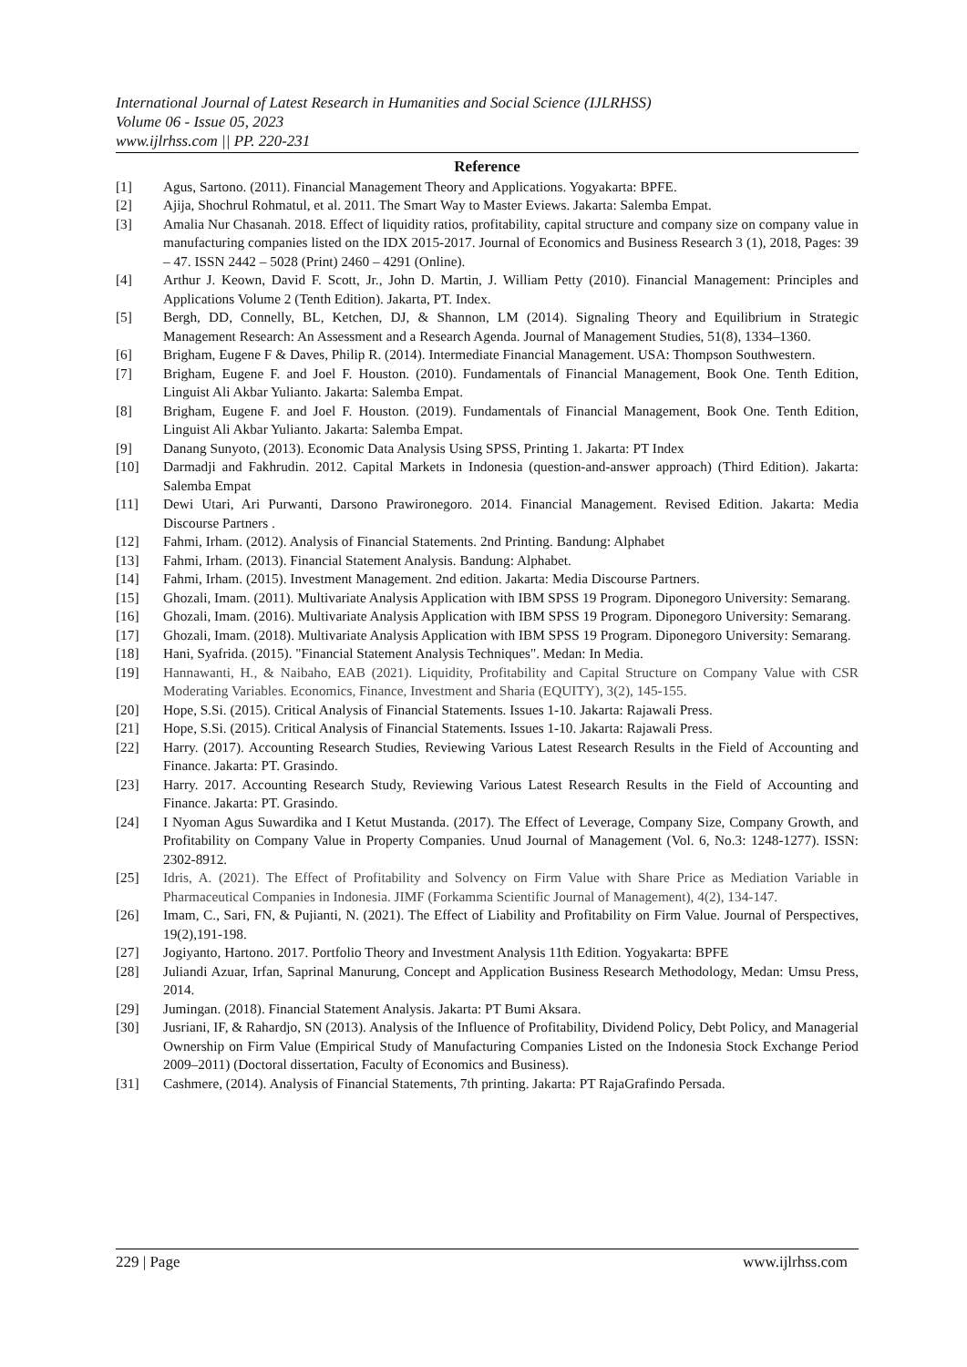International Journal of Latest Research in Humanities and Social Science (IJLRHSS)
Volume 06 - Issue 05, 2023
www.ijlrhss.com || PP. 220-231
Reference
[1] Agus, Sartono. (2011). Financial Management Theory and Applications. Yogyakarta: BPFE.
[2] Ajija, Shochrul Rohmatul, et al. 2011. The Smart Way to Master Eviews. Jakarta: Salemba Empat.
[3] Amalia Nur Chasanah. 2018. Effect of liquidity ratios, profitability, capital structure and company size on company value in manufacturing companies listed on the IDX 2015-2017. Journal of Economics and Business Research 3 (1), 2018, Pages: 39 – 47. ISSN 2442 – 5028 (Print) 2460 – 4291 (Online).
[4] Arthur J. Keown, David F. Scott, Jr., John D. Martin, J. William Petty (2010). Financial Management: Principles and Applications Volume 2 (Tenth Edition). Jakarta, PT. Index.
[5] Bergh, DD, Connelly, BL, Ketchen, DJ, & Shannon, LM (2014). Signaling Theory and Equilibrium in Strategic Management Research: An Assessment and a Research Agenda. Journal of Management Studies, 51(8), 1334–1360.
[6] Brigham, Eugene F & Daves, Philip R. (2014). Intermediate Financial Management. USA: Thompson Southwestern.
[7] Brigham, Eugene F. and Joel F. Houston. (2010). Fundamentals of Financial Management, Book One. Tenth Edition, Linguist Ali Akbar Yulianto. Jakarta: Salemba Empat.
[8] Brigham, Eugene F. and Joel F. Houston. (2019). Fundamentals of Financial Management, Book One. Tenth Edition, Linguist Ali Akbar Yulianto. Jakarta: Salemba Empat.
[9] Danang Sunyoto, (2013). Economic Data Analysis Using SPSS, Printing 1. Jakarta: PT Index
[10] Darmadji and Fakhrudin. 2012. Capital Markets in Indonesia (question-and-answer approach) (Third Edition). Jakarta: Salemba Empat
[11] Dewi Utari, Ari Purwanti, Darsono Prawironegoro. 2014. Financial Management. Revised Edition. Jakarta: Media Discourse Partners .
[12] Fahmi, Irham. (2012). Analysis of Financial Statements. 2nd Printing. Bandung: Alphabet
[13] Fahmi, Irham. (2013). Financial Statement Analysis. Bandung: Alphabet.
[14] Fahmi, Irham. (2015). Investment Management. 2nd edition. Jakarta: Media Discourse Partners.
[15] Ghozali, Imam. (2011). Multivariate Analysis Application with IBM SPSS 19 Program. Diponegoro University: Semarang.
[16] Ghozali, Imam. (2016). Multivariate Analysis Application with IBM SPSS 19 Program. Diponegoro University: Semarang.
[17] Ghozali, Imam. (2018). Multivariate Analysis Application with IBM SPSS 19 Program. Diponegoro University: Semarang.
[18] Hani, Syafrida. (2015). "Financial Statement Analysis Techniques". Medan: In Media.
[19] Hannawanti, H., & Naibaho, EAB (2021). Liquidity, Profitability and Capital Structure on Company Value with CSR Moderating Variables. Economics, Finance, Investment and Sharia (EQUITY), 3(2), 145-155.
[20] Hope, S.Si. (2015). Critical Analysis of Financial Statements. Issues 1-10. Jakarta: Rajawali Press.
[21] Hope, S.Si. (2015). Critical Analysis of Financial Statements. Issues 1-10. Jakarta: Rajawali Press.
[22] Harry. (2017). Accounting Research Studies, Reviewing Various Latest Research Results in the Field of Accounting and Finance. Jakarta: PT. Grasindo.
[23] Harry. 2017. Accounting Research Study, Reviewing Various Latest Research Results in the Field of Accounting and Finance. Jakarta: PT. Grasindo.
[24] I Nyoman Agus Suwardika and I Ketut Mustanda. (2017). The Effect of Leverage, Company Size, Company Growth, and Profitability on Company Value in Property Companies. Unud Journal of Management (Vol. 6, No.3: 1248-1277). ISSN: 2302-8912.
[25] Idris, A. (2021). The Effect of Profitability and Solvency on Firm Value with Share Price as Mediation Variable in Pharmaceutical Companies in Indonesia. JIMF (Forkamma Scientific Journal of Management), 4(2), 134-147.
[26] Imam, C., Sari, FN, & Pujianti, N. (2021). The Effect of Liability and Profitability on Firm Value. Journal of Perspectives, 19(2),191-198.
[27] Jogiyanto, Hartono. 2017. Portfolio Theory and Investment Analysis 11th Edition. Yogyakarta: BPFE
[28] Juliandi Azuar, Irfan, Saprinal Manurung, Concept and Application Business Research Methodology, Medan: Umsu Press, 2014.
[29] Jumingan. (2018). Financial Statement Analysis. Jakarta: PT Bumi Aksara.
[30] Jusriani, IF, & Rahardjo, SN (2013). Analysis of the Influence of Profitability, Dividend Policy, Debt Policy, and Managerial Ownership on Firm Value (Empirical Study of Manufacturing Companies Listed on the Indonesia Stock Exchange Period 2009–2011) (Doctoral dissertation, Faculty of Economics and Business).
[31] Cashmere, (2014). Analysis of Financial Statements, 7th printing. Jakarta: PT RajaGrafindo Persada.
229 | Page www.ijlrhss.com